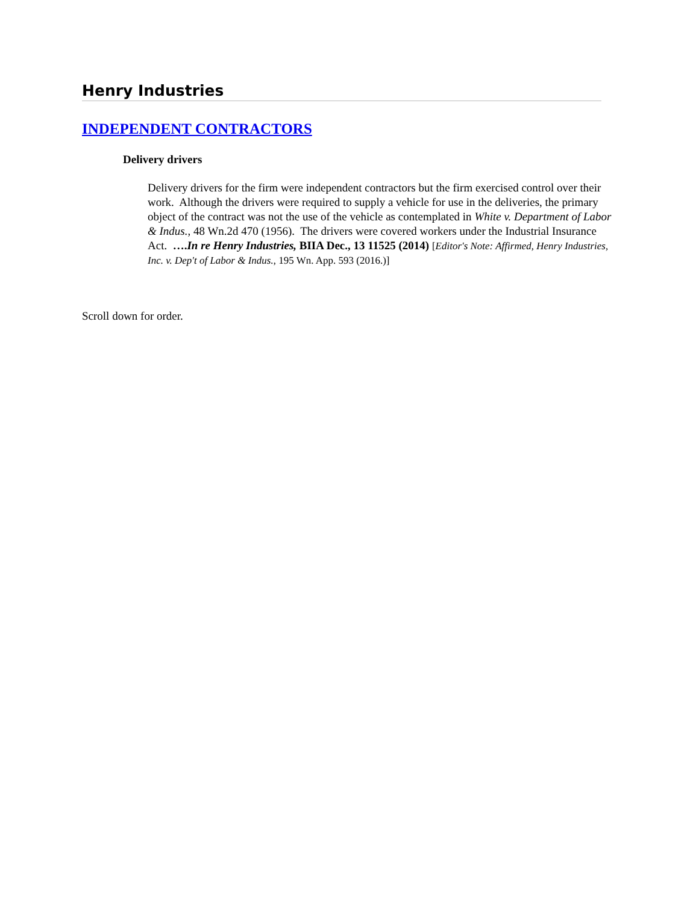Henry Industries
INDEPENDENT CONTRACTORS
Delivery drivers
Delivery drivers for the firm were independent contractors but the firm exercised control over their work. Although the drivers were required to supply a vehicle for use in the deliveries, the primary object of the contract was not the use of the vehicle as contemplated in White v. Department of Labor & Indus., 48 Wn.2d 470 (1956). The drivers were covered workers under the Industrial Insurance Act. ….In re Henry Industries, BIIA Dec., 13 11525 (2014) [Editor's Note: Affirmed, Henry Industries, Inc. v. Dep't of Labor & Indus., 195 Wn. App. 593 (2016.)]
Scroll down for order.